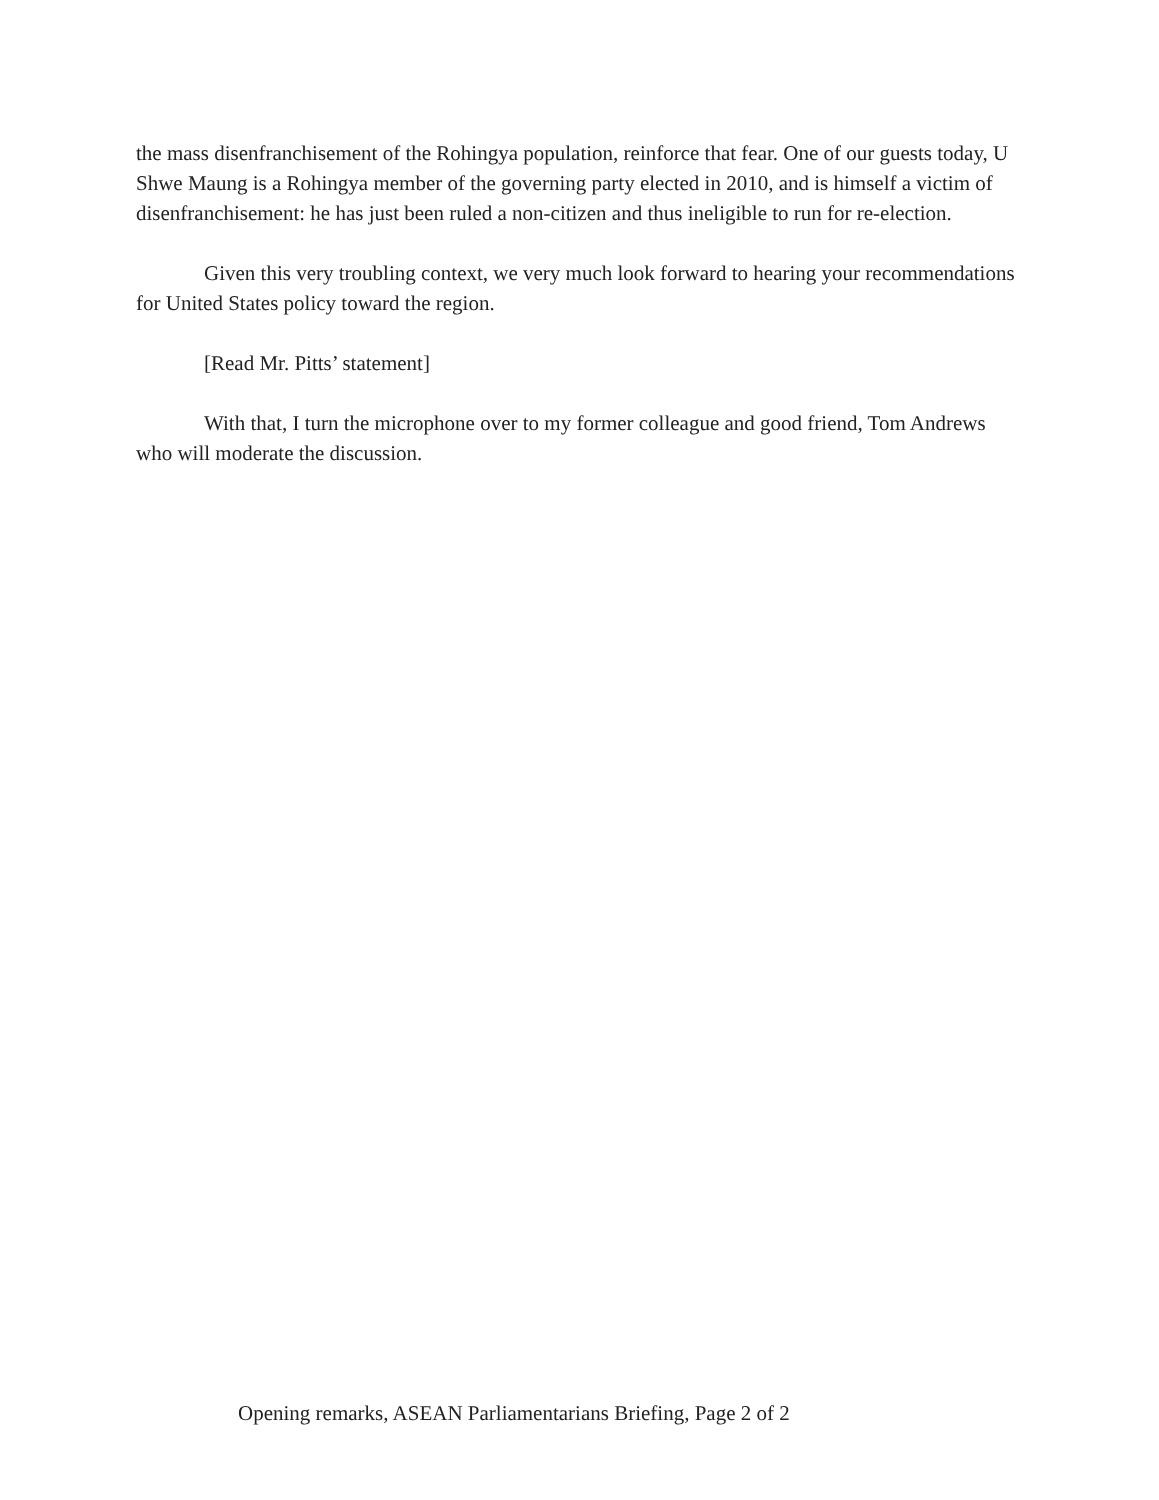the mass disenfranchisement of the Rohingya population, reinforce that fear. One of our guests today, U Shwe Maung is a Rohingya member of the governing party elected in 2010, and is himself a victim of disenfranchisement: he has just been ruled a non-citizen and thus ineligible to run for re-election.
Given this very troubling context, we very much look forward to hearing your recommendations for United States policy toward the region.
[Read Mr. Pitts’ statement]
With that, I turn the microphone over to my former colleague and good friend, Tom Andrews who will moderate the discussion.
Opening remarks, ASEAN Parliamentarians Briefing, Page 2 of 2